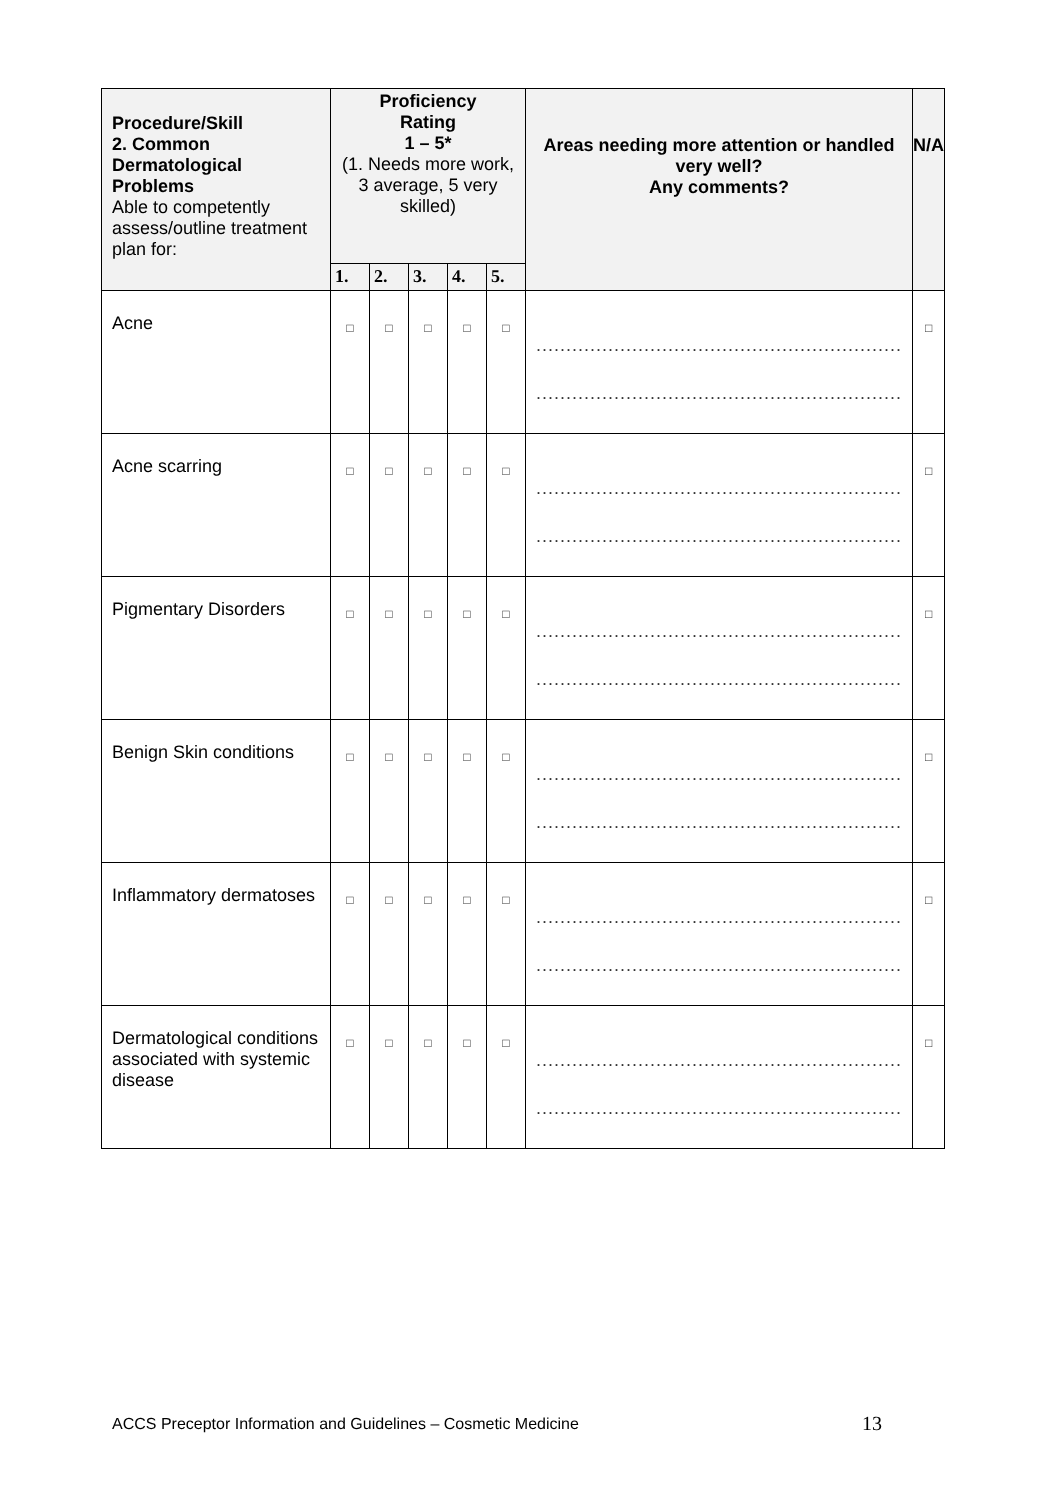| Procedure/Skill 2. Common Dermatological Problems Able to competently assess/outline treatment plan for: | Proficiency Rating 1 – 5* (1. Needs more work, 3 average, 5 very skilled) | | | | | Areas needing more attention or handled very well? Any comments? | N/A |
| --- | --- | --- | --- | --- | --- | --- | --- |
| | 1. | 2. | 3. | 4. | 5. | | |
| Acne | □ | □ | □ | □ | □ | ............................................................. ............................................................. | □ |
| Acne scarring | □ | □ | □ | □ | □ | ............................................................. ............................................................. | □ |
| Pigmentary Disorders | □ | □ | □ | □ | □ | ............................................................. ............................................................. | □ |
| Benign Skin conditions | □ | □ | □ | □ | □ | ............................................................. ............................................................. | □ |
| Inflammatory dermatoses | □ | □ | □ | □ | □ | ............................................................. ............................................................. | □ |
| Dermatological conditions associated with systemic disease | □ | □ | □ | □ | □ | ............................................................. ............................................................. | □ |
ACCS Preceptor Information and Guidelines – Cosmetic Medicine
13